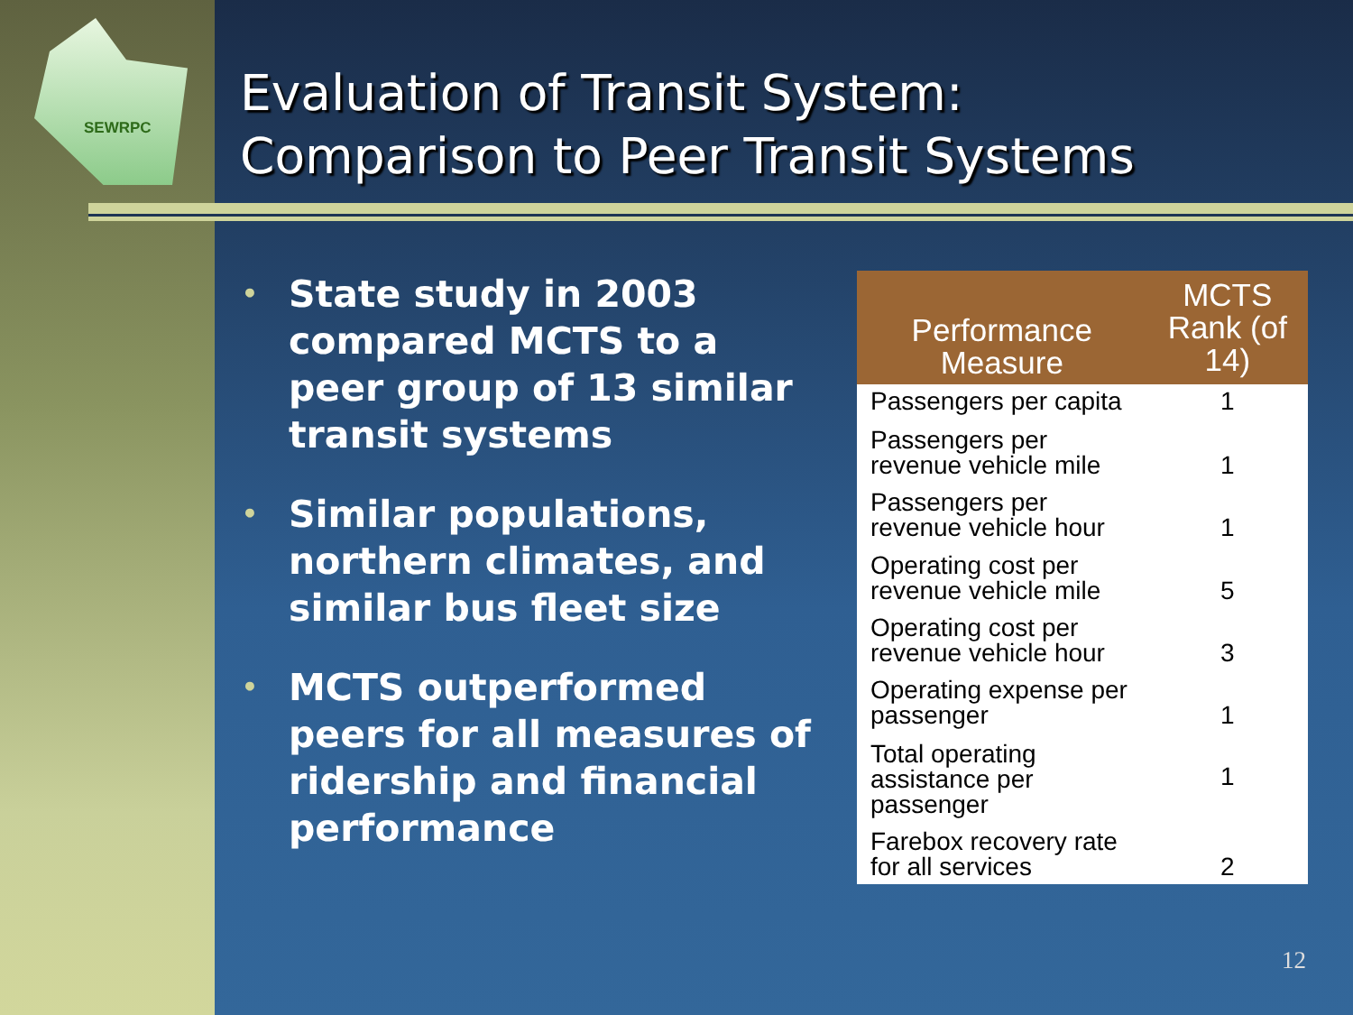SEWRPC
Evaluation of Transit System:
Comparison to Peer Transit Systems
• State study in 2003 compared MCTS to a peer group of 13 similar transit systems
• Similar populations, northern climates, and similar bus fleet size
• MCTS outperformed peers for all measures of ridership and financial performance
| Performance Measure | MCTS Rank (of 14) |
| --- | --- |
| Passengers per capita | 1 |
| Passengers per revenue vehicle mile | 1 |
| Passengers per revenue vehicle hour | 1 |
| Operating cost per revenue vehicle mile | 5 |
| Operating cost per revenue vehicle hour | 3 |
| Operating expense per passenger | 1 |
| Total operating assistance per passenger | 1 |
| Farebox recovery rate for all services | 2 |
12